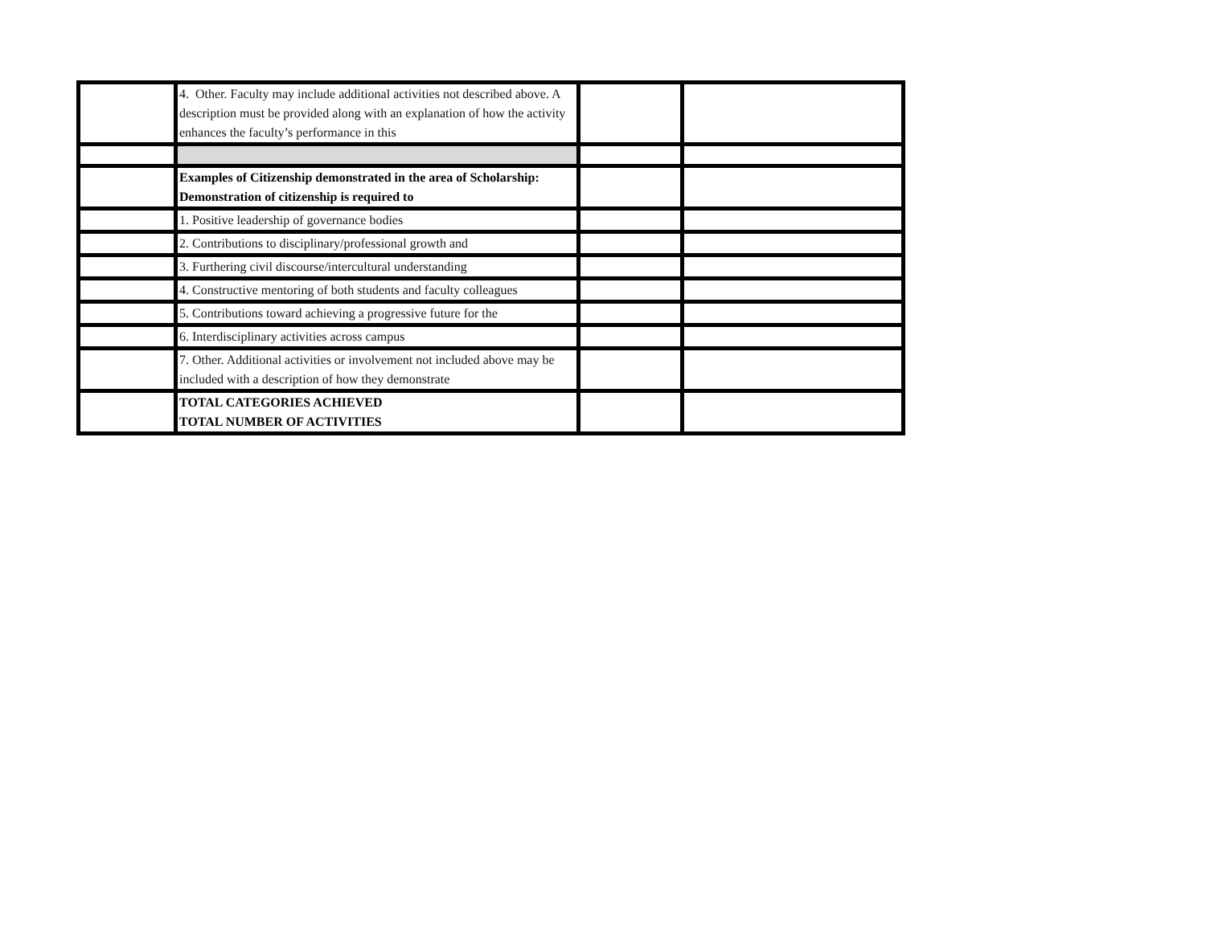| | 4. Other. Faculty may include additional activities not described above. A description must be provided along with an explanation of how the activity enhances the faculty’s performance in this | | |
| | Examples of Citizenship demonstrated in the area of Scholarship: Demonstration of citizenship is required to | | |
| | 1. Positive leadership of governance bodies | | |
| | 2. Contributions to disciplinary/professional growth and | | |
| | 3. Furthering civil discourse/intercultural understanding | | |
| | 4. Constructive mentoring of both students and faculty colleagues | | |
| | 5. Contributions toward achieving a progressive future for the | | |
| | 6. Interdisciplinary activities across campus | | |
| | 7. Other. Additional activities or involvement not included above may be included with a description of how they demonstrate | | |
| | TOTAL CATEGORIES ACHIEVED TOTAL NUMBER OF ACTIVITIES | | |